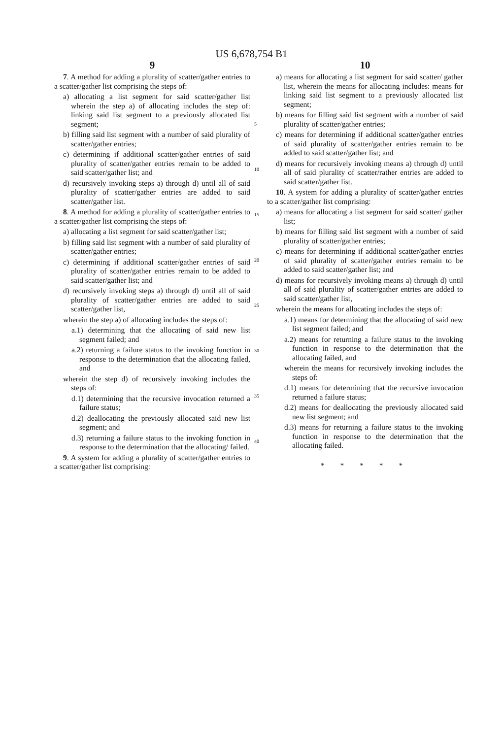US 6,678,754 B1
9
7. A method for adding a plurality of scatter/gather entries to a scatter/gather list comprising the steps of:
a) allocating a list segment for said scatter/gather list wherein the step a) of allocating includes the step of: linking said list segment to a previously allocated list segment;
b) filling said list segment with a number of said plurality of scatter/gather entries;
c) determining if additional scatter/gather entries of said plurality of scatter/gather entries remain to be added to said scatter/gather list; and
d) recursively invoking steps a) through d) until all of said plurality of scatter/gather entries are added to said scatter/gather list.
8. A method for adding a plurality of scatter/gather entries to a scatter/gather list comprising the steps of:
a) allocating a list segment for said scatter/gather list;
b) filling said list segment with a number of said plurality of scatter/gather entries;
c) determining if additional scatter/gather entries of said plurality of scatter/gather entries remain to be added to said scatter/gather list; and
d) recursively invoking steps a) through d) until all of said plurality of scatter/gather entries are added to said scatter/gather list,
wherein the step a) of allocating includes the steps of:
a.1) determining that the allocating of said new list segment failed; and
a.2) returning a failure status to the invoking function in response to the determination that the allocating failed, and
wherein the step d) of recursively invoking includes the steps of:
d.1) determining that the recursive invocation returned a failure status;
d.2) deallocating the previously allocated said new list segment; and
d.3) returning a failure status to the invoking function in response to the determination that the allocating/ failed.
9. A system for adding a plurality of scatter/gather entries to a scatter/gather list comprising:
5
10
15
20
25
30
35
40
10
a) means for allocating a list segment for said scatter/ gather list, wherein the means for allocating includes: means for linking said list segment to a previously allocated list segment;
b) means for filling said list segment with a number of said plurality of scatter/gather entries;
c) means for determining if additional scatter/gather entries of said plurality of scatter/gather entries remain to be added to said scatter/gather list; and
d) means for recursively invoking means a) through d) until all of said plurality of scatter/rather entries are added to said scatter/gather list.
10. A system for adding a plurality of scatter/gather entries to a scatter/gather list comprising:
a) means for allocating a list segment for said scatter/ gather list;
b) means for filling said list segment with a number of said plurality of scatter/gather entries;
c) means for determining if additional scatter/gather entries of said plurality of scatter/gather entries remain to be added to said scatter/gather list; and
d) means for recursively invoking means a) through d) until all of said plurality of scatter/gather entries are added to said scatter/gather list,
wherein the means for allocating includes the steps of:
a.1) means for determining that the allocating of said new list segment failed; and
a.2) means for returning a failure status to the invoking function in response to the determination that the allocating failed, and
wherein the means for recursively invoking includes the steps of:
d.1) means for determining that the recursive invocation returned a failure status;
d.2) means for deallocating the previously allocated said new list segment; and
d.3) means for returning a failure status to the invoking function in response to the determination that the allocating failed.
* * * * *